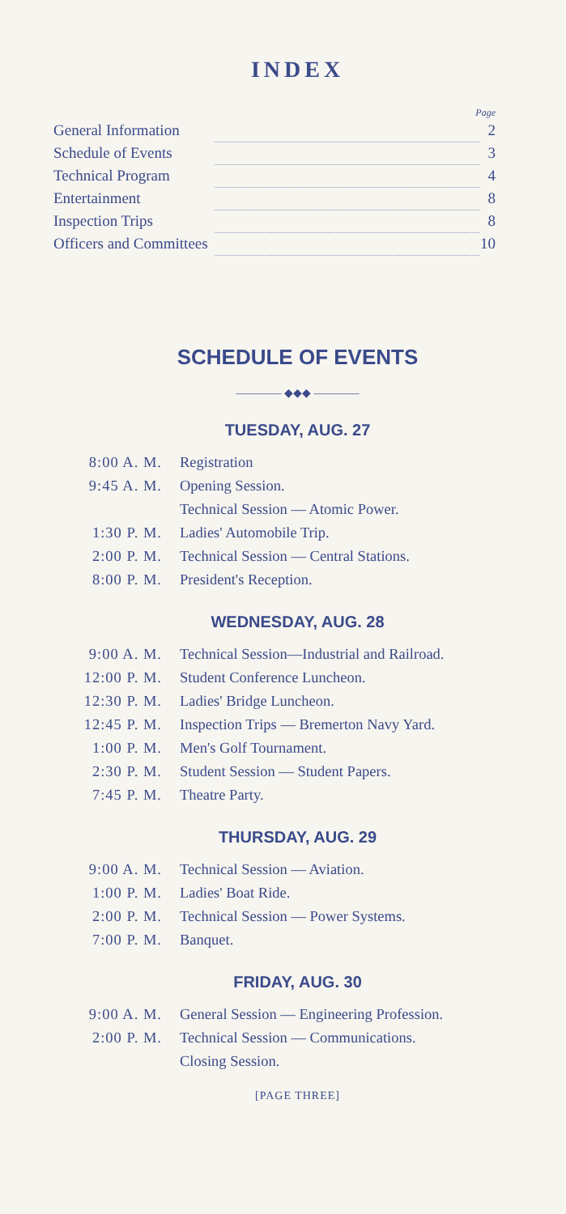INDEX
Page
| General Information | | 2 |
| Schedule of Events | | 3 |
| Technical Program | | 4 |
| Entertainment | | 8 |
| Inspection Trips | | 8 |
| Officers and Committees | | 10 |
SCHEDULE OF EVENTS
———— ◆◆◆ ————
TUESDAY, AUG. 27
| 8:00 A. M. | Registration |
| 9:45 A. M. | Opening Session. |
| | Technical Session — Atomic Power. |
| 1:30 P. M. | Ladies' Automobile Trip. |
| 2:00 P. M. | Technical Session — Central Stations. |
| 8:00 P. M. | President's Reception. |
WEDNESDAY, AUG. 28
| 9:00 A. M. | Technical Session—Industrial and Railroad. |
| 12:00 P. M. | Student Conference Luncheon. |
| 12:30 P. M. | Ladies' Bridge Luncheon. |
| 12:45 P. M. | Inspection Trips — Bremerton Navy Yard. |
| 1:00 P. M. | Men's Golf Tournament. |
| 2:30 P. M. | Student Session — Student Papers. |
| 7:45 P. M. | Theatre Party. |
THURSDAY, AUG. 29
| 9:00 A. M. | Technical Session — Aviation. |
| 1:00 P. M. | Ladies' Boat Ride. |
| 2:00 P. M. | Technical Session — Power Systems. |
| 7:00 P. M. | Banquet. |
FRIDAY, AUG. 30
| 9:00 A. M. | General Session — Engineering Profession. |
| 2:00 P. M. | Technical Session — Communications. |
| | Closing Session. |
[PAGE THREE]